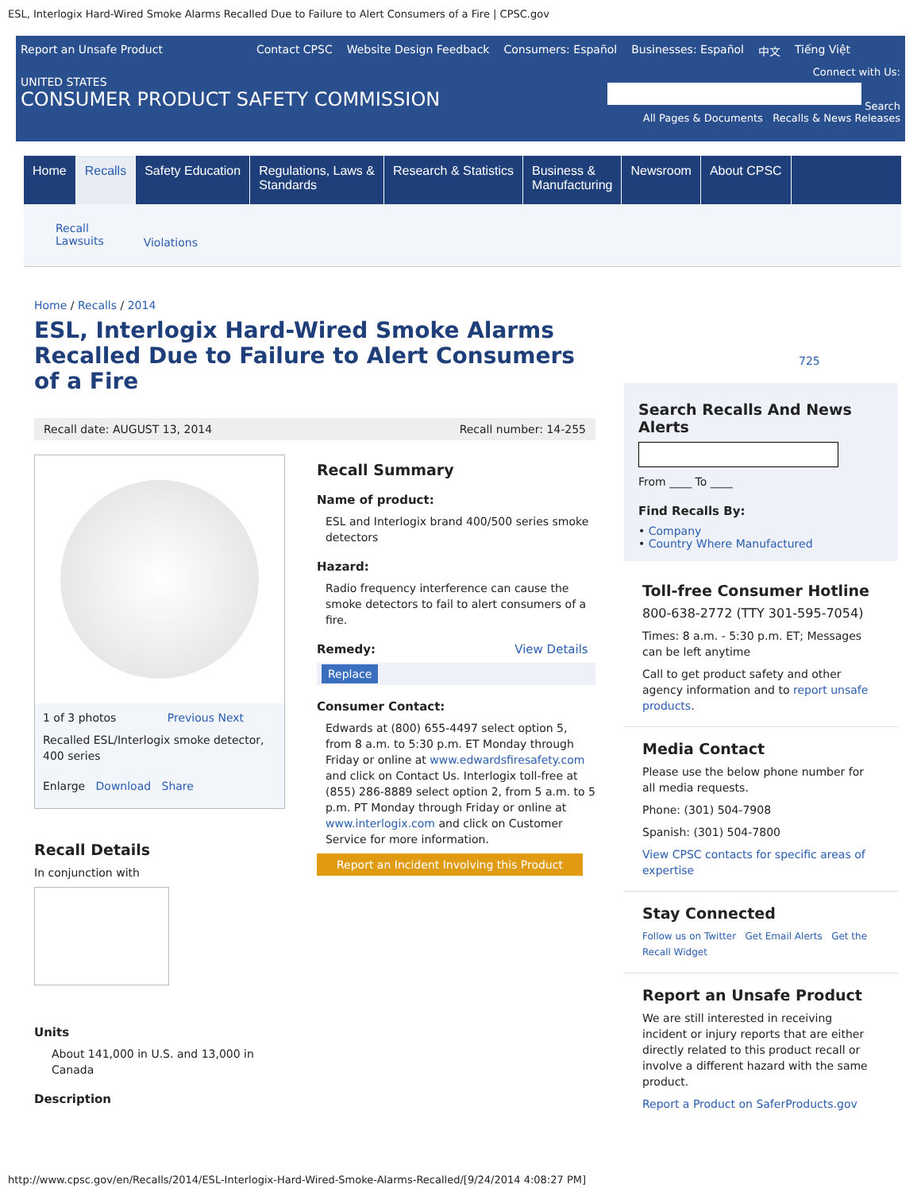ESL, Interlogix Hard-Wired Smoke Alarms Recalled Due to Failure to Alert Consumers of a Fire | CPSC.gov
Report an Unsafe Product Contact CPSC Website Design Feedback Consumers: Español Businesses: Español 中文 Tiếng Việt
UNITED STATES
CONSUMER PRODUCT SAFETY COMMISSION
Connect with Us:
Search
All Pages & Documents Recalls & News Releases
Home Recalls Safety Education Regulations, Laws &
Standards
Research & Statistics Business &
Manufacturing
Newsroom About CPSC
Recall
Lawsuits Violations
Home / Recalls / 2014
ESL, Interlogix Hard-Wired Smoke Alarms Recalled Due to Failure to Alert Consumers of a Fire
Recall date: AUGUST 13, 2014 Recall number: 14-255
1 of 3 photos Previous Next
Recalled ESL/Interlogix smoke detector, 400 series
Enlarge Download Share
Recall Details
In conjunction with
Units
About 141,000 in U.S. and 13,000 in Canada
Description
Recall Summary
Name of product:
ESL and Interlogix brand 400/500 series smoke detectors
Hazard:
Radio frequency interference can cause the smoke detectors to fail to alert consumers of a fire.
Remedy: View Details
Replace
Consumer Contact:
Edwards at (800) 655-4497 select option 5, from 8 a.m. to 5:30 p.m. ET Monday through Friday or online at www.edwardsfiresafety.com and click on Contact Us. Interlogix toll-free at (855) 286-8889 select option 2, from 5 a.m. to 5 p.m. PT Monday through Friday or online at www.interlogix.com and click on Customer Service for more information.
Report an Incident Involving this Product
725
Search Recalls And News Alerts
From ____ To ____
Find Recalls By:
• Company
• Country Where Manufactured
Toll-free Consumer Hotline
800-638-2772 (TTY 301-595-7054)
Times: 8 a.m. - 5:30 p.m. ET; Messages can be left anytime
Call to get product safety and other agency information and to report unsafe products.
Media Contact
Please use the below phone number for all media requests.
Phone: (301) 504-7908
Spanish: (301) 504-7800
View CPSC contacts for specific areas of expertise
Stay Connected
Follow us on Twitter Get Email Alerts Get the Recall Widget
Report an Unsafe Product
We are still interested in receiving incident or injury reports that are either directly related to this product recall or involve a different hazard with the same product.
Report a Product on SaferProducts.gov
http://www.cpsc.gov/en/Recalls/2014/ESL-Interlogix-Hard-Wired-Smoke-Alarms-Recalled/[9/24/2014 4:08:27 PM]